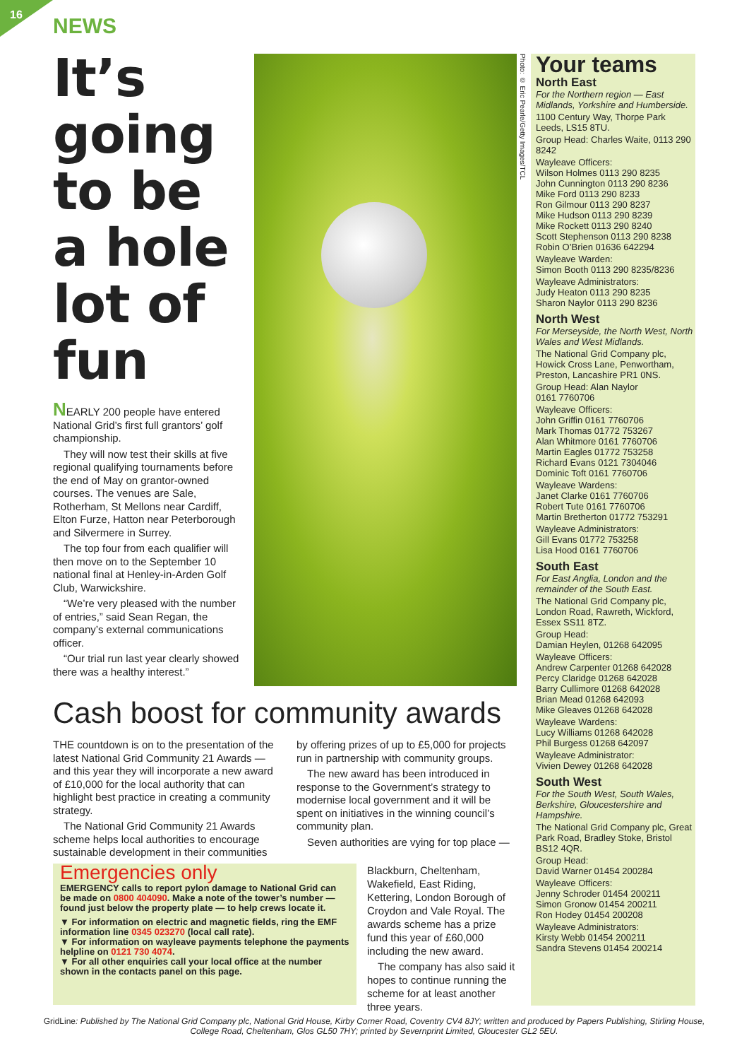16 NEWS
It’s going to be a hole lot of fun
NEARLY 200 people have entered National Grid’s first full grantors’ golf championship.
They will now test their skills at five regional qualifying tournaments before the end of May on grantor-owned courses. The venues are Sale, Rotherham, St Mellons near Cardiff, Elton Furze, Hatton near Peterborough and Silvermere in Surrey.
The top four from each qualifier will then move on to the September 10 national final at Henley-in-Arden Golf Club, Warwickshire.
“We’re very pleased with the number of entries,” said Sean Regan, the company’s external communications officer.
“Our trial run last year clearly showed there was a healthy interest.”
Photo: © Eric Pearle/Getty Images/TCL
Your teams
North East
For the Northern region — East Midlands, Yorkshire and Humberside.
1100 Century Way, Thorpe Park Leeds, LS15 8TU.
Group Head: Charles Waite, 0113 290 8242
Wayleave Officers:
Wilson Holmes 0113 290 8235
John Cunnington 0113 290 8236
Mike Ford 0113 290 8233
Ron Gilmour 0113 290 8237
Mike Hudson 0113 290 8239
Mike Rockett 0113 290 8240
Scott Stephenson 0113 290 8238
Robin O’Brien 01636 642294
Wayleave Warden:
Simon Booth 0113 290 8235/8236
Wayleave Administrators:
Judy Heaton 0113 290 8235
Sharon Naylor 0113 290 8236
North West
For Merseyside, the North West, North Wales and West Midlands.
The National Grid Company plc, Howick Cross Lane, Penwortham, Preston, Lancashire PR1 0NS.
Group Head: Alan Naylor
0161 7760706
Wayleave Officers:
John Griffin 0161 7760706
Mark Thomas 01772 753267
Alan Whitmore 0161 7760706
Martin Eagles 01772 753258
Richard Evans 0121 7304046
Dominic Toft 0161 7760706
Wayleave Wardens:
Janet Clarke 0161 7760706
Robert Tute 0161 7760706
Martin Bretherton 01772 753291
Wayleave Administrators:
Gill Evans 01772 753258
Lisa Hood 0161 7760706
South East
For East Anglia, London and the remainder of the South East.
The National Grid Company plc, London Road, Rawreth, Wickford, Essex SS11 8TZ.
Group Head:
Damian Heylen, 01268 642095
Wayleave Officers:
Andrew Carpenter 01268 642028
Percy Claridge 01268 642028
Barry Cullimore 01268 642028
Brian Mead 01268 642093
Mike Gleaves 01268 642028
Wayleave Wardens:
Lucy Williams 01268 642028
Phil Burgess 01268 642097
Wayleave Administrator:
Vivien Dewey 01268 642028
South West
For the South West, South Wales, Berkshire, Gloucestershire and Hampshire.
The National Grid Company plc, Great Park Road, Bradley Stoke, Bristol BS12 4QR.
Group Head:
David Warner 01454 200284
Wayleave Officers:
Jenny Schroder 01454 200211
Simon Gronow 01454 200211
Ron Hodey 01454 200208
Wayleave Administrators:
Kirsty Webb 01454 200211
Sandra Stevens 01454 200214
Cash boost for community awards
THE countdown is on to the presentation of the latest National Grid Community 21 Awards — and this year they will incorporate a new award of £10,000 for the local authority that can highlight best practice in creating a community strategy.
The National Grid Community 21 Awards scheme helps local authorities to encourage sustainable development in their communities by offering prizes of up to £5,000 for projects run in partnership with community groups.
The new award has been introduced in response to the Government’s strategy to modernise local government and it will be spent on initiatives in the winning council’s community plan.
Seven authorities are vying for top place —
Emergencies only
EMERGENCY calls to report pylon damage to National Grid can be made on 0800 404090. Make a note of the tower’s number — found just below the property plate — to help crews locate it.
▼ For information on electric and magnetic fields, ring the EMF information line 0345 023270 (local call rate).
▼ For information on wayleave payments telephone the payments helpline on 0121 730 4074.
▼ For all other enquiries call your local office at the number shown in the contacts panel on this page.
Blackburn, Cheltenham, Wakefield, East Riding, Kettering, London Borough of Croydon and Vale Royal. The awards scheme has a prize fund this year of £60,000 including the new award.
The company has also said it hopes to continue running the scheme for at least another three years.
GridLine: Published by The National Grid Company plc, National Grid House, Kirby Corner Road, Coventry CV4 8JY; written and produced by Papers Publishing, Stirling House, College Road, Cheltenham, Glos GL50 7HY; printed by Severnprint Limited, Gloucester GL2 5EU.